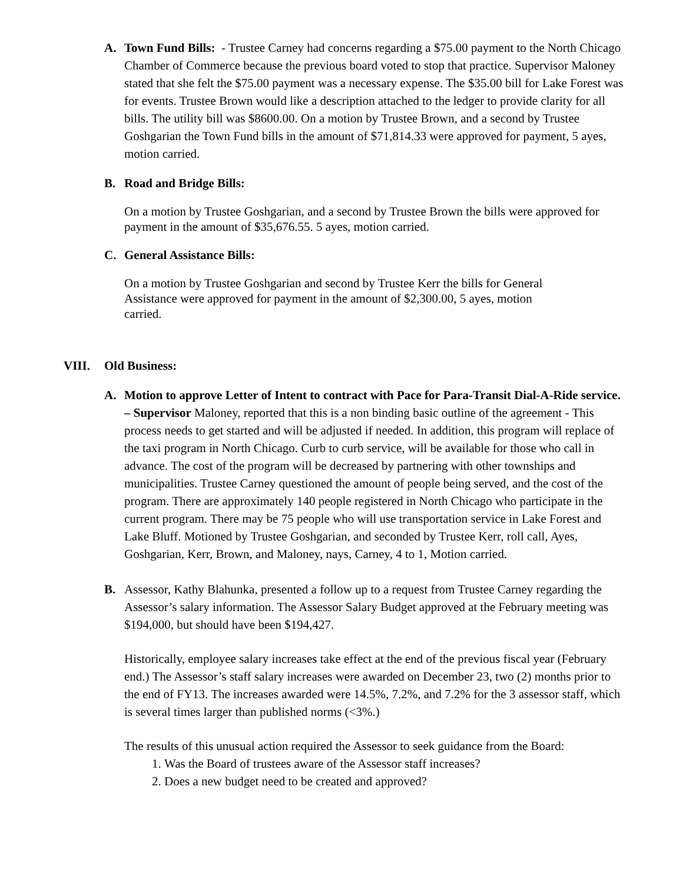A. Town Fund Bills: - Trustee Carney had concerns regarding a $75.00 payment to the North Chicago Chamber of Commerce because the previous board voted to stop that practice. Supervisor Maloney stated that she felt the $75.00 payment was a necessary expense. The $35.00 bill for Lake Forest was for events. Trustee Brown would like a description attached to the ledger to provide clarity for all bills. The utility bill was $8600.00. On a motion by Trustee Brown, and a second by Trustee Goshgarian the Town Fund bills in the amount of $71,814.33 were approved for payment, 5 ayes, motion carried.
B. Road and Bridge Bills:
On a motion by Trustee Goshgarian, and a second by Trustee Brown the bills were approved for payment in the amount of $35,676.55. 5 ayes, motion carried.
C. General Assistance Bills:
On a motion by Trustee Goshgarian and second by Trustee Kerr the bills for General Assistance were approved for payment in the amount of $2,300.00, 5 ayes, motion carried.
VIII. Old Business:
A. Motion to approve Letter of Intent to contract with Pace for Para-Transit Dial-A-Ride service. – Supervisor Maloney, reported that this is a non binding basic outline of the agreement - This process needs to get started and will be adjusted if needed. In addition, this program will replace of the taxi program in North Chicago. Curb to curb service, will be available for those who call in advance. The cost of the program will be decreased by partnering with other townships and municipalities. Trustee Carney questioned the amount of people being served, and the cost of the program. There are approximately 140 people registered in North Chicago who participate in the current program. There may be 75 people who will use transportation service in Lake Forest and Lake Bluff. Motioned by Trustee Goshgarian, and seconded by Trustee Kerr, roll call, Ayes, Goshgarian, Kerr, Brown, and Maloney, nays, Carney, 4 to 1, Motion carried.
B. Assessor, Kathy Blahunka, presented a follow up to a request from Trustee Carney regarding the Assessor’s salary information. The Assessor Salary Budget approved at the February meeting was $194,000, but should have been $194,427.
Historically, employee salary increases take effect at the end of the previous fiscal year (February end.) The Assessor’s staff salary increases were awarded on December 23, two (2) months prior to the end of FY13. The increases awarded were 14.5%, 7.2%, and 7.2% for the 3 assessor staff, which is several times larger than published norms (<3%.)
The results of this unusual action required the Assessor to seek guidance from the Board:
1. Was the Board of trustees aware of the Assessor staff increases?
2. Does a new budget need to be created and approved?